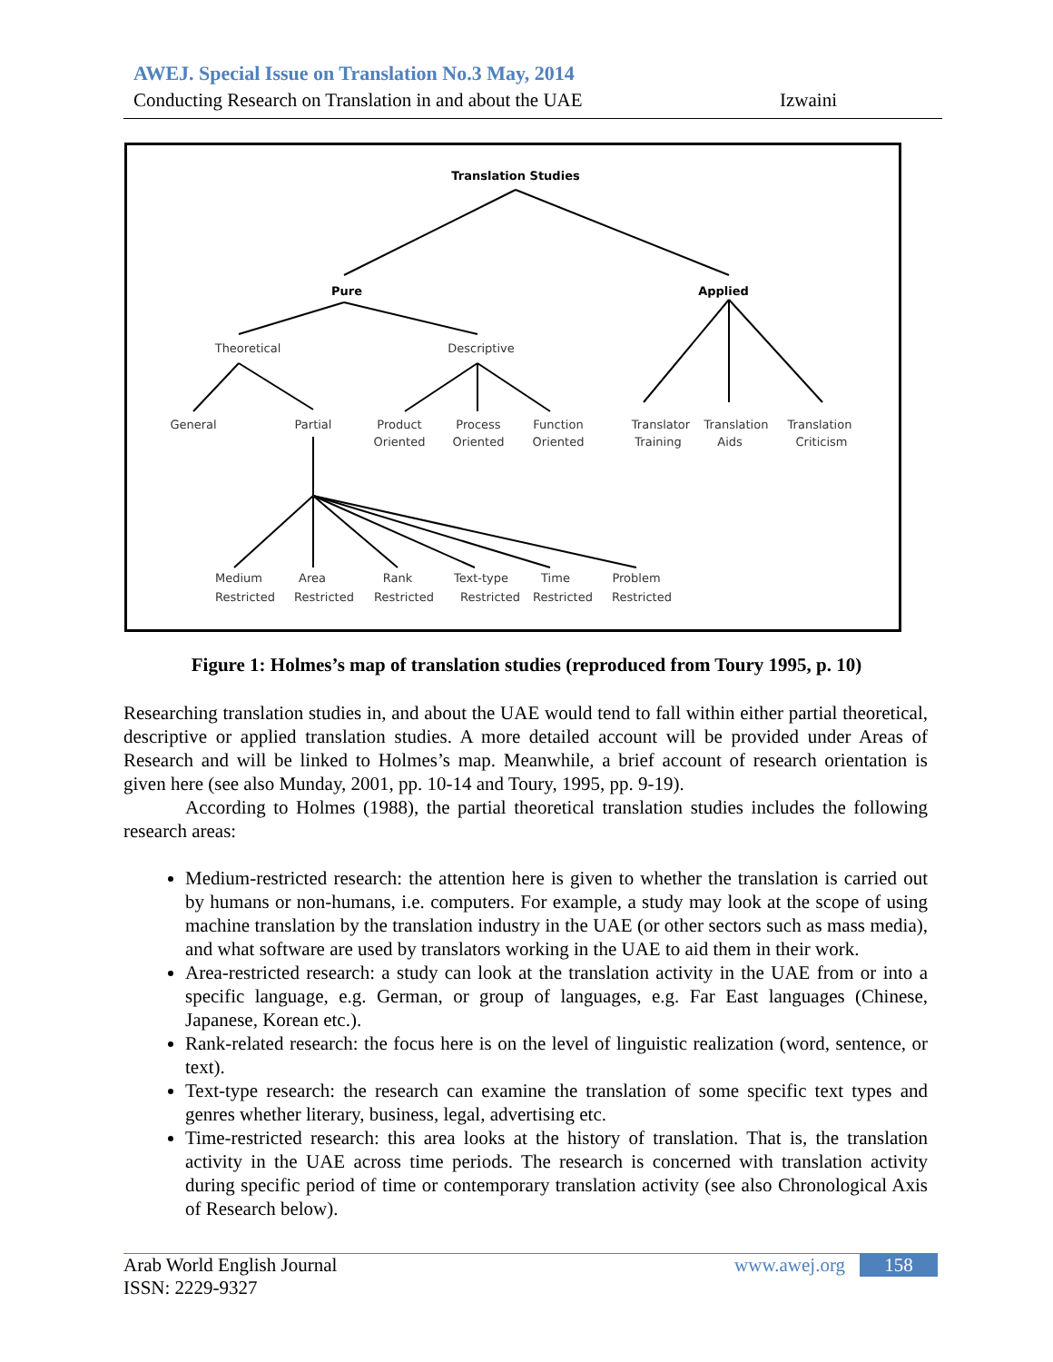AWEJ. Special Issue on Translation No.3 May, 2014
Conducting Research on Translation in and about the UAE Izwaini
Translation Studies
Pure
Applied
Theoretical
Descriptive
General
Partial
Product
Oriented
Process
Oriented
Function
Oriented
Translator
Training
Translation
Aids
Translation
Criticism
Medium
Restricted
Area
Restricted
Rank
Restricted
Text-type
Restricted
Time
Restricted
Problem
Restricted
Figure 1: Holmes’s map of translation studies (reproduced from Toury 1995, p. 10)
Researching translation studies in, and about the UAE would tend to fall within either partial theoretical, descriptive or applied translation studies. A more detailed account will be provided under Areas of Research and will be linked to Holmes’s map. Meanwhile, a brief account of research orientation is given here (see also Munday, 2001, pp. 10-14 and Toury, 1995, pp. 9-19).
According to Holmes (1988), the partial theoretical translation studies includes the following research areas:
Medium-restricted research: the attention here is given to whether the translation is carried out by humans or non-humans, i.e. computers. For example, a study may look at the scope of using machine translation by the translation industry in the UAE (or other sectors such as mass media), and what software are used by translators working in the UAE to aid them in their work.
Area-restricted research: a study can look at the translation activity in the UAE from or into a specific language, e.g. German, or group of languages, e.g. Far East languages (Chinese, Japanese, Korean etc.).
Rank-related research: the focus here is on the level of linguistic realization (word, sentence, or text).
Text-type research: the research can examine the translation of some specific text types and genres whether literary, business, legal, advertising etc.
Time-restricted research: this area looks at the history of translation. That is, the translation activity in the UAE across time periods. The research is concerned with translation activity during specific period of time or contemporary translation activity (see also Chronological Axis of Research below).
Arab World English Journal
ISSN: 2229-9327
www.awej.org 158